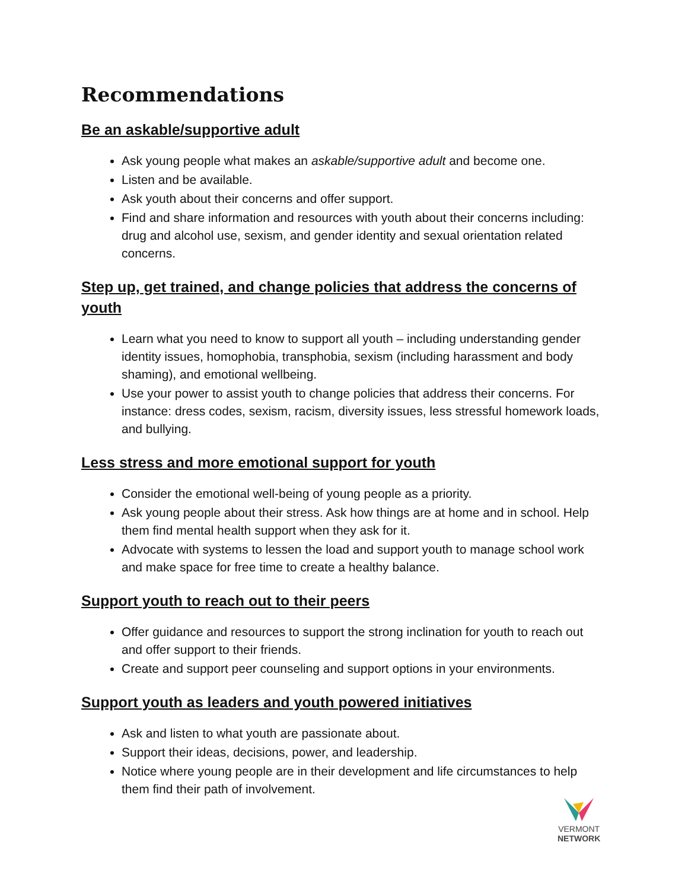Recommendations
Be an askable/supportive adult
Ask young people what makes an askable/supportive adult and become one.
Listen and be available.
Ask youth about their concerns and offer support.
Find and share information and resources with youth about their concerns including: drug and alcohol use, sexism, and gender identity and sexual orientation related concerns.
Step up, get trained, and change policies that address the concerns of youth
Learn what you need to know to support all youth – including understanding gender identity issues, homophobia, transphobia, sexism (including harassment and body shaming), and emotional wellbeing.
Use your power to assist youth to change policies that address their concerns. For instance: dress codes, sexism, racism, diversity issues, less stressful homework loads, and bullying.
Less stress and more emotional support for youth
Consider the emotional well-being of young people as a priority.
Ask young people about their stress. Ask how things are at home and in school. Help them find mental health support when they ask for it.
Advocate with systems to lessen the load and support youth to manage school work and make space for free time to create a healthy balance.
Support youth to reach out to their peers
Offer guidance and resources to support the strong inclination for youth to reach out and offer support to their friends.
Create and support peer counseling and support options in your environments.
Support youth as leaders and youth powered initiatives
Ask and listen to what youth are passionate about.
Support their ideas, decisions, power, and leadership.
Notice where young people are in their development and life circumstances to help them find their path of involvement.
VERMONT
NETWORK